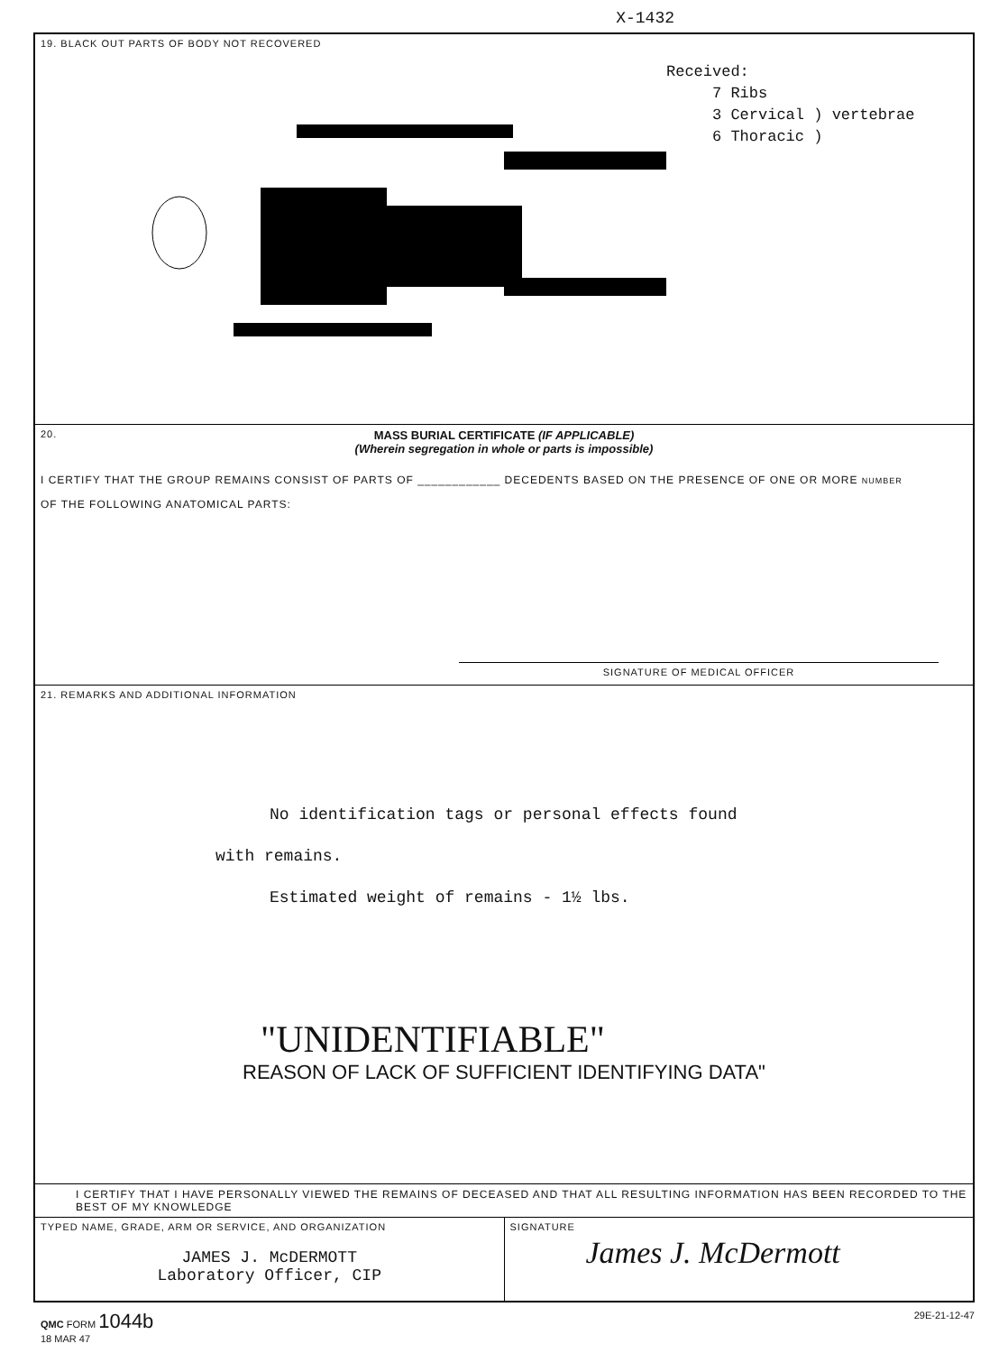X-1432
19. BLACK OUT PARTS OF BODY NOT RECOVERED
Received:
7 Ribs
3 Cervical ) vertebrae
6 Thoracic )
20.
MASS BURIAL CERTIFICATE (IF APPLICABLE)
(Wherein segregation in whole or parts is impossible)
I CERTIFY THAT THE GROUP REMAINS CONSIST OF PARTS OF ____________ DECEDENTS BASED ON THE PRESENCE OF ONE OR MORE NUMBER
OF THE FOLLOWING ANATOMICAL PARTS:
SIGNATURE OF MEDICAL OFFICER
21. REMARKS AND ADDITIONAL INFORMATION
No identification tags or personal effects found
with remains.
Estimated weight of remains - 1½ lbs.
"UNIDENTIFIABLE"
REASON OF LACK OF SUFFICIENT IDENTIFYING DATA"
I CERTIFY THAT I HAVE PERSONALLY VIEWED THE REMAINS OF DECEASED AND THAT ALL RESULTING INFORMATION HAS BEEN RECORDED TO THE BEST OF MY KNOWLEDGE
TYPED NAME, GRADE, ARM OR SERVICE, AND ORGANIZATION
JAMES J. McDERMOTT
Laboratory Officer, CIP
SIGNATURE
James J. McDermott
QMC FORM 1044b
18 MAR 47
29E-21-12-47